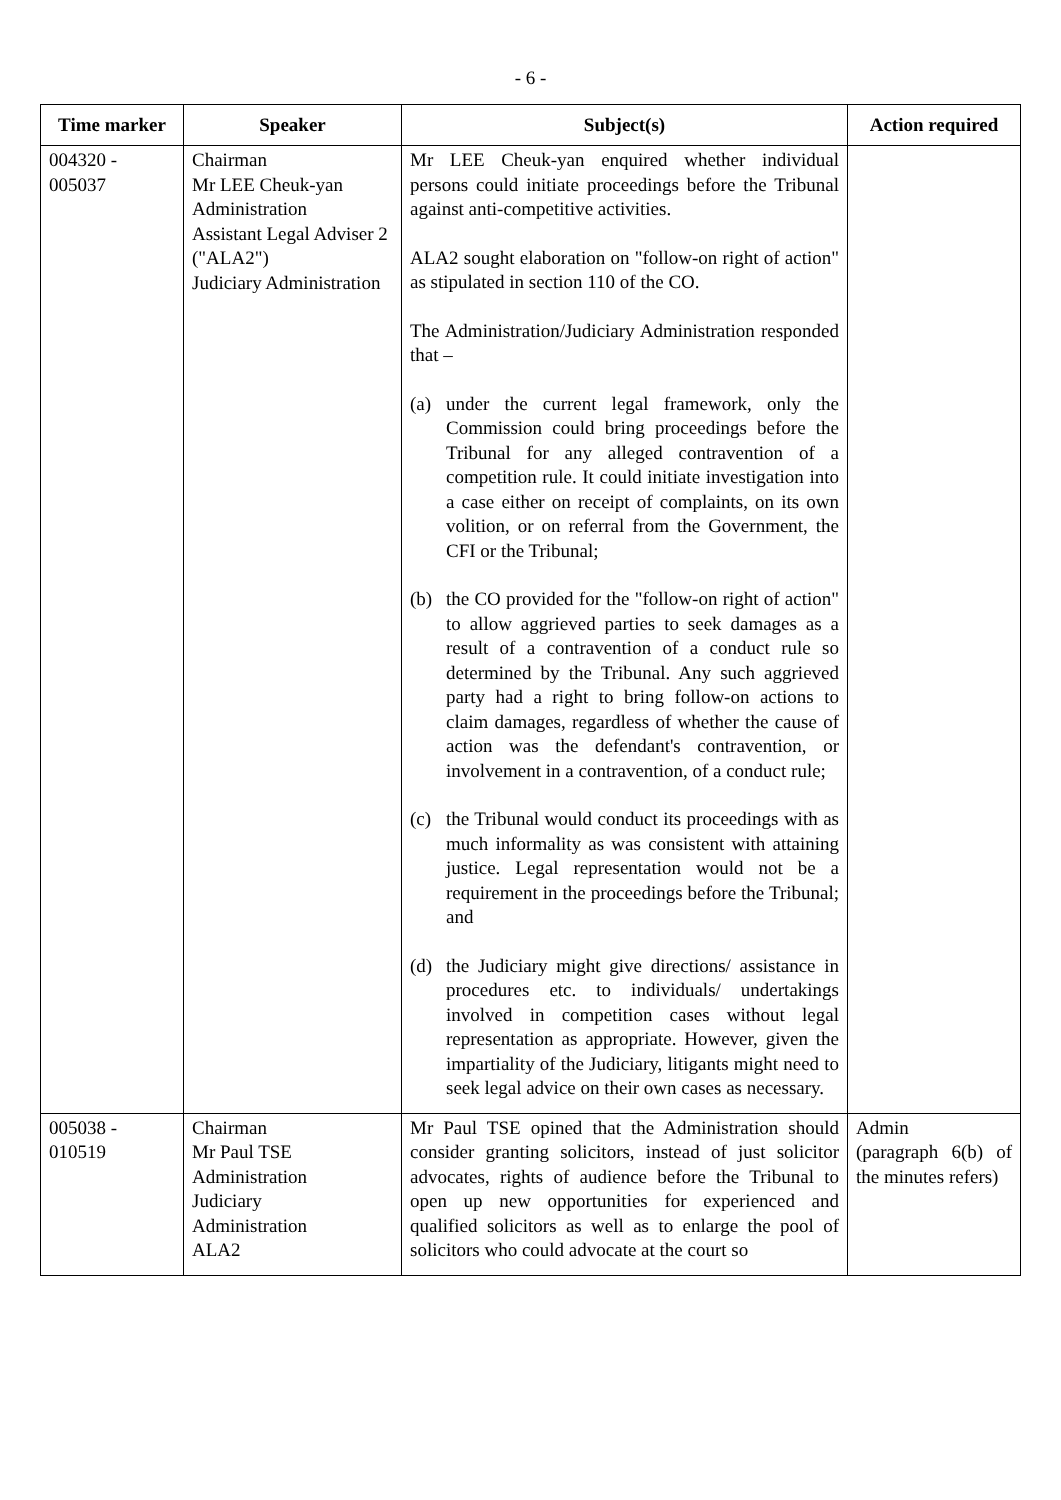- 6 -
| Time marker | Speaker | Subject(s) | Action required |
| --- | --- | --- | --- |
| 004320 - 005037 | Chairman Mr LEE Cheuk-yan Administration Assistant Legal Adviser 2 ("ALA2") Judiciary Administration | Mr LEE Cheuk-yan enquired whether individual persons could initiate proceedings before the Tribunal against anti-competitive activities. ALA2 sought elaboration on "follow-on right of action" as stipulated in section 110 of the CO. The Administration/Judiciary Administration responded that – (a) under the current legal framework, only the Commission could bring proceedings before the Tribunal for any alleged contravention of a competition rule. It could initiate investigation into a case either on receipt of complaints, on its own volition, or on referral from the Government, the CFI or the Tribunal; (b) the CO provided for the "follow-on right of action" to allow aggrieved parties to seek damages as a result of a contravention of a conduct rule so determined by the Tribunal. Any such aggrieved party had a right to bring follow-on actions to claim damages, regardless of whether the cause of action was the defendant's contravention, or involvement in a contravention, of a conduct rule; (c) the Tribunal would conduct its proceedings with as much informality as was consistent with attaining justice. Legal representation would not be a requirement in the proceedings before the Tribunal; and (d) the Judiciary might give directions/ assistance in procedures etc. to individuals/ undertakings involved in competition cases without legal representation as appropriate. However, given the impartiality of the Judiciary, litigants might need to seek legal advice on their own cases as necessary. | |
| 005038 - 010519 | Chairman Mr Paul TSE Administration Judiciary Administration ALA2 | Mr Paul TSE opined that the Administration should consider granting solicitors, instead of just solicitor advocates, rights of audience before the Tribunal to open up new opportunities for experienced and qualified solicitors as well as to enlarge the pool of solicitors who could advocate at the court so | Admin (paragraph 6(b) of the minutes refers) |